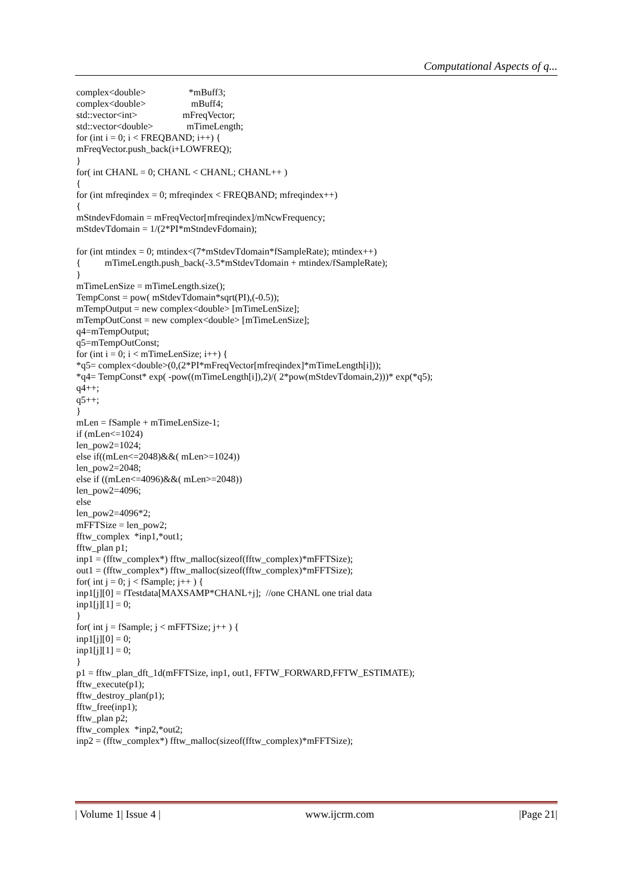Computational Aspects of q...
complex<double> *mBuff3; complex<double> mBuff4; std::vector<int> mFreqVector; std::vector<double> mTimeLength; for (int i = 0; i < FREQBAND; i++) { mFreqVector.push_back(i+LOWFREQ); } for( int CHANL = 0; CHANL < CHANL; CHANL++ ) { for (int mfreqindex = 0; mfreqindex < FREQBAND; mfreqindex++) { mStndevFdomain = mFreqVector[mfreqindex]/mNcwFrequency; mStdevTdomain = 1/(2*PI*mStndevFdomain); for (int mtindex = 0; mtindex<(7*mStdevTdomain*fSampleRate); mtindex++) { mTimeLength.push_back(-3.5*mStdevTdomain + mtindex/fSampleRate); } mTimeLenSize = mTimeLength.size(); TempConst = pow( mStdevTdomain*sqrt(PI),(-0.5)); mTempOutput = new complex<double> [mTimeLenSize]; mTempOutConst = new complex<double> [mTimeLenSize]; q4=mTempOutput; q5=mTempOutConst; for (int i = 0; i < mTimeLenSize; i++) { *q5= complex<double>(0,(2*PI*mFreqVector[mfreqindex]*mTimeLength[i])); *q4= TempConst* exp( -pow((mTimeLength[i]),2)/( 2*pow(mStdevTdomain,2)))* exp(*q5); q4++; q5++; } mLen = fSample + mTimeLenSize-1; if (mLen<=1024) len_pow2=1024; else if((mLen<=2048)&&( mLen>=1024)) len_pow2=2048; else if ((mLen<=4096)&&( mLen>=2048)) len_pow2=4096; else len_pow2=4096*2; mFFTSize = len_pow2; fftw_complex *inp1,*out1; fftw_plan p1; inp1 = (fftw_complex*) fftw_malloc(sizeof(fftw_complex)*mFFTSize); out1 = (fftw_complex*) fftw_malloc(sizeof(fftw_complex)*mFFTSize); for( int j = 0; j < fSample; j++ ) { inp1[j][0] = fTestdata[MAXSAMP*CHANL+j]; //one CHANL one trial data inp1[j][1] = 0; } for( int j = fSample; j < mFFTSize; j++ ) { inp1[j][0] = 0; inp1[j][1] = 0; } p1 = fftw_plan_dft_1d(mFFTSize, inp1, out1, FFTW_FORWARD,FFTW_ESTIMATE); fftw_execute(p1); fftw_destroy_plan(p1); fftw_free(inp1); fftw_plan p2; fftw_complex *inp2,*out2; inp2 = (fftw_complex*) fftw_malloc(sizeof(fftw_complex)*mFFTSize);
| Volume 1| Issue 4 | www.ijcrm.com |Page 21|